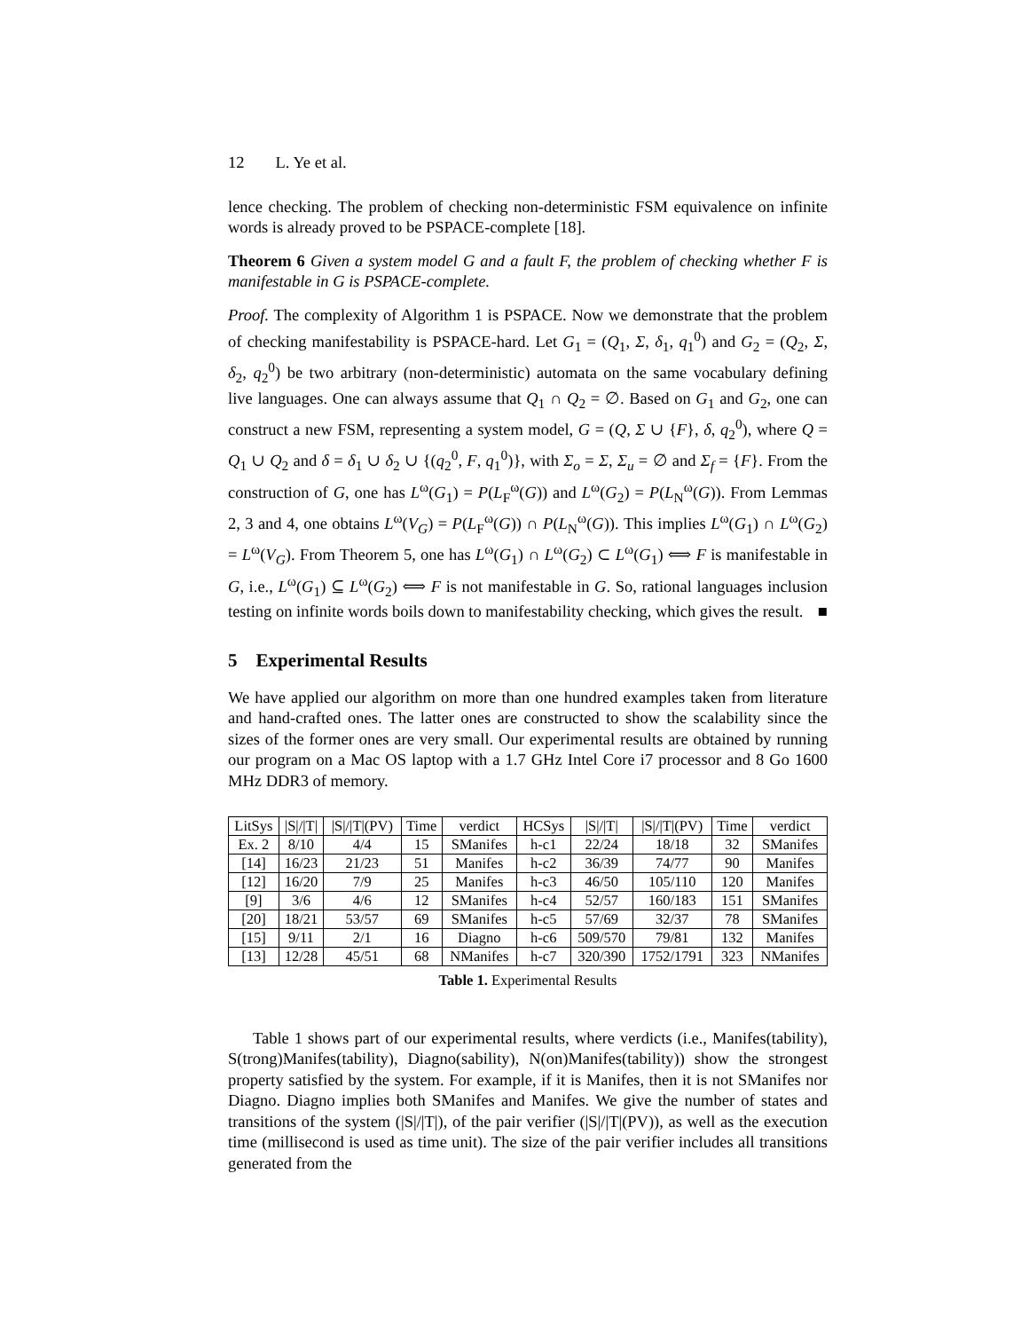12 L. Ye et al.
lence checking. The problem of checking non-deterministic FSM equivalence on infinite words is already proved to be PSPACE-complete [18].
Theorem 6 Given a system model G and a fault F, the problem of checking whether F is manifestable in G is PSPACE-complete.
Proof. The complexity of Algorithm 1 is PSPACE. Now we demonstrate that the problem of checking manifestability is PSPACE-hard. Let G<sub>1</sub> = (Q<sub>1</sub>, Σ, δ<sub>1</sub>, q<sub>1</sub><sup>0</sup>) and G<sub>2</sub> = (Q<sub>2</sub>, Σ, δ<sub>2</sub>, q<sub>2</sub><sup>0</sup>) be two arbitrary (non-deterministic) automata on the same vocabulary defining live languages. One can always assume that Q<sub>1</sub> ∩ Q<sub>2</sub> = ∅. Based on G<sub>1</sub> and G<sub>2</sub>, one can construct a new FSM, representing a system model, G = (Q, Σ ∪ {F}, δ, q<sub>2</sub><sup>0</sup>), where Q = Q<sub>1</sub> ∪ Q<sub>2</sub> and δ = δ<sub>1</sub> ∪ δ<sub>2</sub> ∪ {(q<sub>2</sub><sup>0</sup>, F, q<sub>1</sub><sup>0</sup>)}, with Σ<sub>o</sub> = Σ, Σ<sub>u</sub> = ∅ and Σ<sub>f</sub> = {F}. From the construction of G, one has L<sup>ω</sup>(G<sub>1</sub>) = P(L<sub>F</sub><sup>ω</sup>(G)) and L<sup>ω</sup>(G<sub>2</sub>) = P(L<sub>N</sub><sup>ω</sup>(G)). From Lemmas 2, 3 and 4, one obtains L<sup>ω</sup>(V<sub>G</sub>) = P(L<sub>F</sub><sup>ω</sup>(G)) ∩ P(L<sub>N</sub><sup>ω</sup>(G)). This implies L<sup>ω</sup>(G<sub>1</sub>) ∩ L<sup>ω</sup>(G<sub>2</sub>) = L<sup>ω</sup>(V<sub>G</sub>). From Theorem 5, one has L<sup>ω</sup>(G<sub>1</sub>) ∩ L<sup>ω</sup>(G<sub>2</sub>) ⊂ L<sup>ω</sup>(G<sub>1</sub>) ⟺ F is manifestable in G, i.e., L<sup>ω</sup>(G<sub>1</sub>) ⊆ L<sup>ω</sup>(G<sub>2</sub>) ⟺ F is not manifestable in G. So, rational languages inclusion testing on infinite words boils down to manifestability checking, which gives the result. ■
5 Experimental Results
We have applied our algorithm on more than one hundred examples taken from literature and hand-crafted ones. The latter ones are constructed to show the scalability since the sizes of the former ones are very small. Our experimental results are obtained by running our program on a Mac OS laptop with a 1.7 GHz Intel Core i7 processor and 8 Go 1600 MHz DDR3 of memory.
| LitSys | /S///T/ | /S///T/(PV) | Time | verdict | HCSys | /S///T/ | /S///T/(PV) | Time | verdict |
| --- | --- | --- | --- | --- | --- | --- | --- | --- | --- |
| Ex. 2 | 8/10 | 4/4 | 15 | SManifes | h-c1 | 22/24 | 18/18 | 32 | SManifes |
| [14] | 16/23 | 21/23 | 51 | Manifes | h-c2 | 36/39 | 74/77 | 90 | Manifes |
| [12] | 16/20 | 7/9 | 25 | Manifes | h-c3 | 46/50 | 105/110 | 120 | Manifes |
| [9] | 3/6 | 4/6 | 12 | SManifes | h-c4 | 52/57 | 160/183 | 151 | SManifes |
| [20] | 18/21 | 53/57 | 69 | SManifes | h-c5 | 57/69 | 32/37 | 78 | SManifes |
| [15] | 9/11 | 2/1 | 16 | Diagno | h-c6 | 509/570 | 79/81 | 132 | Manifes |
| [13] | 12/28 | 45/51 | 68 | NManifes | h-c7 | 320/390 | 1752/1791 | 323 | NManifes |
Table 1. Experimental Results
Table 1 shows part of our experimental results, where verdicts (i.e., Manifes(tability), S(trong)Manifes(tability), Diagno(sability), N(on)Manifes(tability)) show the strongest property satisfied by the system. For example, if it is Manifes, then it is not SManifes nor Diagno. Diagno implies both SManifes and Manifes. We give the number of states and transitions of the system (|S|/|T|), of the pair verifier (|S|/|T|(PV)), as well as the execution time (millisecond is used as time unit). The size of the pair verifier includes all transitions generated from the